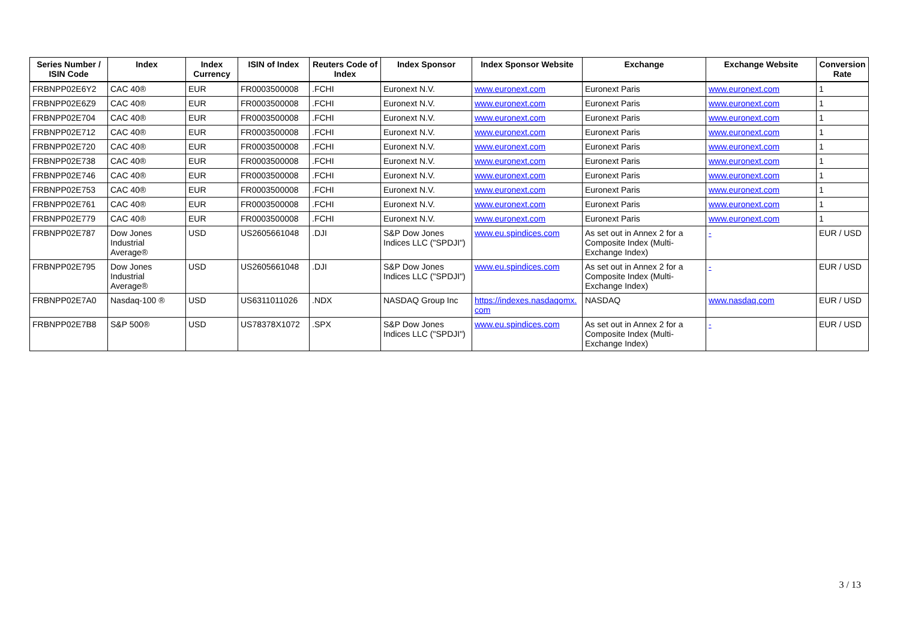| Series Number / ISIN Code | Index | Index Currency | ISIN of Index | Reuters Code of Index | Index Sponsor | Index Sponsor Website | Exchange | Exchange Website | Conversion Rate |
| --- | --- | --- | --- | --- | --- | --- | --- | --- | --- |
| FRBNPP02E6Y2 | CAC 40® | EUR | FR0003500008 | .FCHI | Euronext N.V. | www.euronext.com | Euronext Paris | www.euronext.com | 1 |
| FRBNPP02E6Z9 | CAC 40® | EUR | FR0003500008 | .FCHI | Euronext N.V. | www.euronext.com | Euronext Paris | www.euronext.com | 1 |
| FRBNPP02E704 | CAC 40® | EUR | FR0003500008 | .FCHI | Euronext N.V. | www.euronext.com | Euronext Paris | www.euronext.com | 1 |
| FRBNPP02E712 | CAC 40® | EUR | FR0003500008 | .FCHI | Euronext N.V. | www.euronext.com | Euronext Paris | www.euronext.com | 1 |
| FRBNPP02E720 | CAC 40® | EUR | FR0003500008 | .FCHI | Euronext N.V. | www.euronext.com | Euronext Paris | www.euronext.com | 1 |
| FRBNPP02E738 | CAC 40® | EUR | FR0003500008 | .FCHI | Euronext N.V. | www.euronext.com | Euronext Paris | www.euronext.com | 1 |
| FRBNPP02E746 | CAC 40® | EUR | FR0003500008 | .FCHI | Euronext N.V. | www.euronext.com | Euronext Paris | www.euronext.com | 1 |
| FRBNPP02E753 | CAC 40® | EUR | FR0003500008 | .FCHI | Euronext N.V. | www.euronext.com | Euronext Paris | www.euronext.com | 1 |
| FRBNPP02E761 | CAC 40® | EUR | FR0003500008 | .FCHI | Euronext N.V. | www.euronext.com | Euronext Paris | www.euronext.com | 1 |
| FRBNPP02E779 | CAC 40® | EUR | FR0003500008 | .FCHI | Euronext N.V. | www.euronext.com | Euronext Paris | www.euronext.com | 1 |
| FRBNPP02E787 | Dow Jones Industrial Average® | USD | US2605661048 | .DJI | S&P Dow Jones Indices LLC ("SPDJI") | www.eu.spindices.com | As set out in Annex 2 for a Composite Index (Multi-Exchange Index) | - | EUR / USD |
| FRBNPP02E795 | Dow Jones Industrial Average® | USD | US2605661048 | .DJI | S&P Dow Jones Indices LLC ("SPDJI") | www.eu.spindices.com | As set out in Annex 2 for a Composite Index (Multi-Exchange Index) | - | EUR / USD |
| FRBNPP02E7A0 | Nasdaq-100 ® | USD | US6311011026 | .NDX | NASDAQ Group Inc | https://indexes.nasdaqomx. com | NASDAQ | www.nasdaq.com | EUR / USD |
| FRBNPP02E7B8 | S&P 500® | USD | US78378X1072 | .SPX | S&P Dow Jones Indices LLC ("SPDJI") | www.eu.spindices.com | As set out in Annex 2 for a Composite Index (Multi-Exchange Index) | - | EUR / USD |
3 / 13